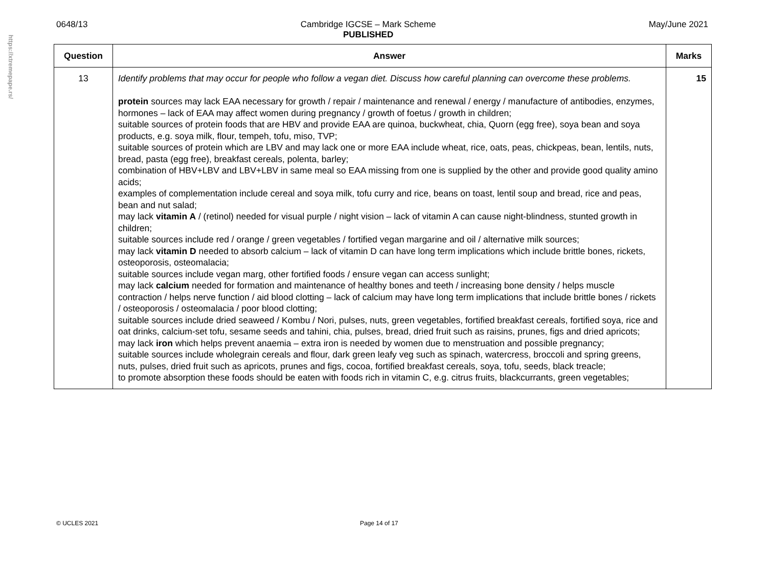https://xtremepape.rs/
0648/13 Cambridge IGCSE – Mark Scheme
PUBLISHED
May/June 2021
| Question | Answer | Marks |
| --- | --- | --- |
| 13 | Identify problems that may occur for people who follow a vegan diet. Discuss how careful planning can overcome these problems. protein sources may lack EAA necessary for growth / repair / maintenance and renewal / energy / manufacture of antibodies, enzymes, hormones – lack of EAA may affect women during pregnancy / growth of foetus / growth in children; suitable sources of protein foods that are HBV and provide EAA are quinoa, buckwheat, chia, Quorn (egg free), soya bean and soya products, e.g. soya milk, flour, tempeh, tofu, miso, TVP; suitable sources of protein which are LBV and may lack one or more EAA include wheat, rice, oats, peas, chickpeas, bean, lentils, nuts, bread, pasta (egg free), breakfast cereals, polenta, barley; combination of HBV+LBV and LBV+LBV in same meal so EAA missing from one is supplied by the other and provide good quality amino acids; examples of complementation include cereal and soya milk, tofu curry and rice, beans on toast, lentil soup and bread, rice and peas, bean and nut salad; may lack vitamin A / (retinol) needed for visual purple / night vision – lack of vitamin A can cause night-blindness, stunted growth in children; suitable sources include red / orange / green vegetables / fortified vegan margarine and oil / alternative milk sources; may lack vitamin D needed to absorb calcium – lack of vitamin D can have long term implications which include brittle bones, rickets, osteoporosis, osteomalacia; suitable sources include vegan marg, other fortified foods / ensure vegan can access sunlight; may lack calcium needed for formation and maintenance of healthy bones and teeth / increasing bone density / helps muscle contraction / helps nerve function / aid blood clotting – lack of calcium may have long term implications that include brittle bones / rickets / osteoporosis / osteomalacia / poor blood clotting; suitable sources include dried seaweed / Kombu / Nori, pulses, nuts, green vegetables, fortified breakfast cereals, fortified soya, rice and oat drinks, calcium-set tofu, sesame seeds and tahini, chia, pulses, bread, dried fruit such as raisins, prunes, figs and dried apricots; may lack iron which helps prevent anaemia – extra iron is needed by women due to menstruation and possible pregnancy; suitable sources include wholegrain cereals and flour, dark green leafy veg such as spinach, watercress, broccoli and spring greens, nuts, pulses, dried fruit such as apricots, prunes and figs, cocoa, fortified breakfast cereals, soya, tofu, seeds, black treacle; to promote absorption these foods should be eaten with foods rich in vitamin C, e.g. citrus fruits, blackcurrants, green vegetables; | 15 |
© UCLES 2021 Page 14 of 17